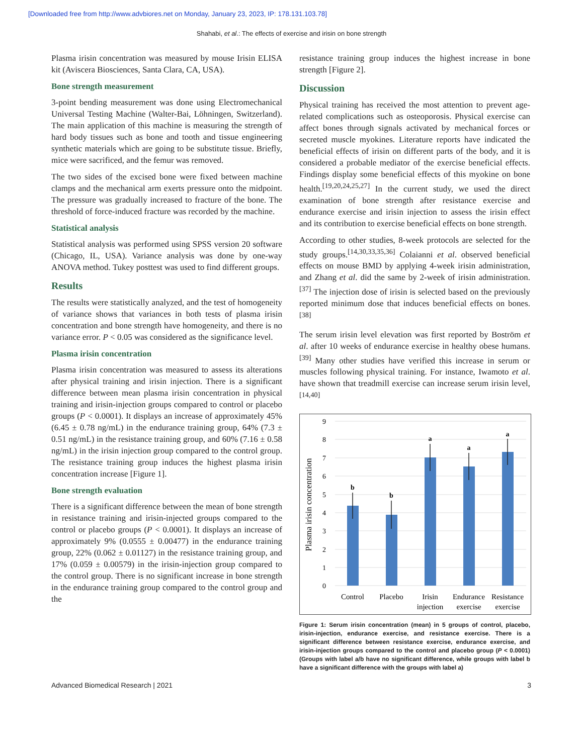[Downloaded free from http://www.advbiores.net on Monday, January 23, 2023, IP: 178.131.103.78]
Shahabi, et al.: The effects of exercise and irisin on bone strength
Plasma irisin concentration was measured by mouse Irisin ELISA kit (Aviscera Biosciences, Santa Clara, CA, USA).
Bone strength measurement
3-point bending measurement was done using Electromechanical Universal Testing Machine (Walter-Bai, Löhningen, Switzerland). The main application of this machine is measuring the strength of hard body tissues such as bone and tooth and tissue engineering synthetic materials which are going to be substitute tissue. Briefly, mice were sacrificed, and the femur was removed.
The two sides of the excised bone were fixed between machine clamps and the mechanical arm exerts pressure onto the midpoint. The pressure was gradually increased to fracture of the bone. The threshold of force-induced fracture was recorded by the machine.
Statistical analysis
Statistical analysis was performed using SPSS version 20 software (Chicago, IL, USA). Variance analysis was done by one-way ANOVA method. Tukey posttest was used to find different groups.
Results
The results were statistically analyzed, and the test of homogeneity of variance shows that variances in both tests of plasma irisin concentration and bone strength have homogeneity, and there is no variance error. P < 0.05 was considered as the significance level.
Plasma irisin concentration
Plasma irisin concentration was measured to assess its alterations after physical training and irisin injection. There is a significant difference between mean plasma irisin concentration in physical training and irisin-injection groups compared to control or placebo groups (P < 0.0001). It displays an increase of approximately 45% (6.45 ± 0.78 ng/mL) in the endurance training group, 64% (7.3 ± 0.51 ng/mL) in the resistance training group, and 60% (7.16 ± 0.58 ng/mL) in the irisin injection group compared to the control group. The resistance training group induces the highest plasma irisin concentration increase [Figure 1].
Bone strength evaluation
There is a significant difference between the mean of bone strength in resistance training and irisin-injected groups compared to the control or placebo groups (P < 0.0001). It displays an increase of approximately 9% (0.0555 ± 0.00477) in the endurance training group, 22% (0.062 ± 0.01127) in the resistance training group, and 17% (0.059 ± 0.00579) in the irisin-injection group compared to the control group. There is no significant increase in bone strength in the endurance training group compared to the control group and the
resistance training group induces the highest increase in bone strength [Figure 2].
Discussion
Physical training has received the most attention to prevent age-related complications such as osteoporosis. Physical exercise can affect bones through signals activated by mechanical forces or secreted muscle myokines. Literature reports have indicated the beneficial effects of irisin on different parts of the body, and it is considered a probable mediator of the exercise beneficial effects. Findings display some beneficial effects of this myokine on bone health.<sup>[19,20,24,25,27]</sup> In the current study, we used the direct examination of bone strength after resistance exercise and endurance exercise and irisin injection to assess the irisin effect and its contribution to exercise beneficial effects on bone strength.
According to other studies, 8-week protocols are selected for the study groups.<sup>[14,30,33,35,36]</sup> Colaianni et al. observed beneficial effects on mouse BMD by applying 4-week irisin administration, and Zhang et al. did the same by 2-week of irisin administration.<sup>[37]</sup> The injection dose of irisin is selected based on the previously reported minimum dose that induces beneficial effects on bones.<sup>[38]</sup>
The serum irisin level elevation was first reported by Boström et al. after 10 weeks of endurance exercise in healthy obese humans.<sup>[39]</sup> Many other studies have verified this increase in serum or muscles following physical training. For instance, Iwamoto et al. have shown that treadmill exercise can increase serum irisin level,<sup>[14,40]</sup>
9
8
7
6
5
4
3
2
1
0
Plasma irisin concentration
b
b
a
a
a
Control
Placebo
Irisin
injection
Endurance
exercise
Resistance
exercise
Figure 1: Serum irisin concentration (mean) in 5 groups of control, placebo, irisin-injection, endurance exercise, and resistance exercise. There is a significant difference between resistance exercise, endurance exercise, and irisin-injection groups compared to the control and placebo group (P < 0.0001) (Groups with label a/b have no significant difference, while groups with label b have a significant difference with the groups with label a)
Advanced Biomedical Research | 2021 3